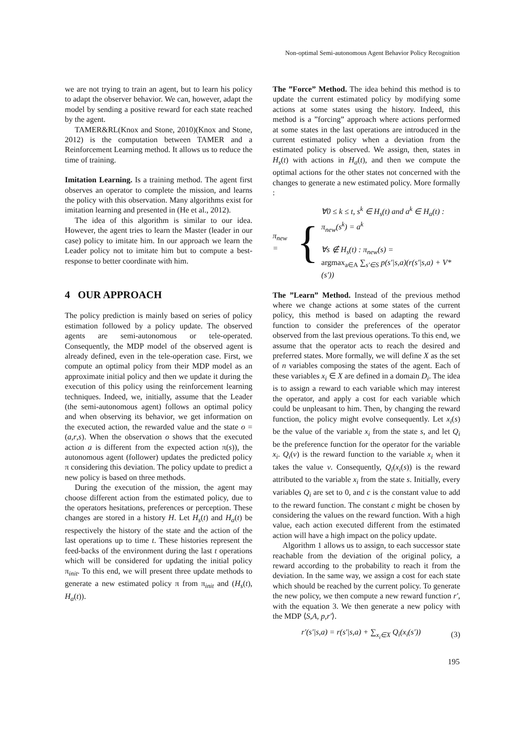Non-optimal Semi-autonomous Agent Behavior Policy Recognition
we are not trying to train an agent, but to learn his policy to adapt the observer behavior. We can, however, adapt the model by sending a positive reward for each state reached by the agent.
TAMER&RL(Knox and Stone, 2010)(Knox and Stone, 2012) is the computation between TAMER and a Reinforcement Learning method. It allows us to reduce the time of training.
Imitation Learning. Is a training method. The agent first observes an operator to complete the mission, and learns the policy with this observation. Many algorithms exist for imitation learning and presented in (He et al., 2012).
The idea of this algorithm is similar to our idea. However, the agent tries to learn the Master (leader in our case) policy to imitate him. In our approach we learn the Leader policy not to imitate him but to compute a best-response to better coordinate with him.
4 OUR APPROACH
The policy prediction is mainly based on series of policy estimation followed by a policy update. The observed agents are semi-autonomous or tele-operated. Consequently, the MDP model of the observed agent is already defined, even in the tele-operation case. First, we compute an optimal policy from their MDP model as an approximate initial policy and then we update it during the execution of this policy using the reinforcement learning techniques. Indeed, we, initially, assume that the Leader (the semi-autonomous agent) follows an optimal policy and when observing its behavior, we get information on the executed action, the rewarded value and the state o = (a,r,s). When the observation o shows that the executed action a is different from the expected action π(s)), the autonomous agent (follower) updates the predicted policy π considering this deviation. The policy update to predict a new policy is based on three methods.
During the execution of the mission, the agent may choose different action from the estimated policy, due to the operators hesitations, preferences or perception. These changes are stored in a history H. Let H<sub>s</sub>(t) and H<sub>a</sub>(t) be respectively the history of the state and the action of the last operations up to time t. These histories represent the feed-backs of the environment during the last t operations which will be considered for updating the initial policy π<sub>init</sub>. To this end, we will present three update methods to generate a new estimated policy π from π<sub>init</sub> and (H<sub>s</sub>(t), H<sub>a</sub>(t)).
The ”Force” Method. The idea behind this method is to update the current estimated policy by modifying some actions at some states using the history. Indeed, this method is a ”forcing” approach where actions performed at some states in the last operations are introduced in the current estimated policy when a deviation from the estimated policy is observed. We assign, then, states in H<sub>s</sub>(t) with actions in H<sub>a</sub>(t), and then we compute the optimal actions for the other states not concerned with the changes to generate a new estimated policy. More formally :
π<sub>new</sub> = {
∀0 ≤ k ≤ t, s<sup>k</sup> ∈ H<sub>s</sub>(t) and a<sup>k</sup> ∈ H<sub>a</sub>(t) :
π<sub>new</sub>(s<sup>k</sup>) = a<sup>k</sup>
∀s ∉ H<sub>s</sub>(t) : π<sub>new</sub>(s) =
argmax<sub>a∈A</sub> ∑<sub>s′∈S</sub> p(s′|s,a)(r(s′|s,a) + V*(s′))
The ”Learn” Method. Instead of the previous method where we change actions at some states of the current policy, this method is based on adapting the reward function to consider the preferences of the operator observed from the last previous operations. To this end, we assume that the operator acts to reach the desired and preferred states. More formally, we will define X as the set of n variables composing the states of the agent. Each of these variables x<sub>i</sub> ∈ X are defined in a domain D<sub>i</sub>. The idea is to assign a reward to each variable which may interest the operator, and apply a cost for each variable which could be unpleasant to him. Then, by changing the reward function, the policy might evolve consequently. Let x<sub>i</sub>(s) be the value of the variable x<sub>i</sub> from the state s, and let Q<sub>i</sub> be the preference function for the operator for the variable x<sub>i</sub>. Q<sub>i</sub>(v) is the reward function to the variable x<sub>i</sub> when it takes the value v. Consequently, Q<sub>i</sub>(x<sub>i</sub>(s)) is the reward attributed to the variable x<sub>i</sub> from the state s. Initially, every variables Q<sub>i</sub> are set to 0, and c is the constant value to add to the reward function. The constant c might be chosen by considering the values on the reward function. With a high value, each action executed different from the estimated action will have a high impact on the policy update.
Algorithm 1 allows us to assign, to each successor state reachable from the deviation of the original policy, a reward according to the probability to reach it from the deviation. In the same way, we assign a cost for each state which should be reached by the current policy. To generate the new policy, we then compute a new reward function r′, with the equation 3. We then generate a new policy with the MDP ⟨S,A, p,r′⟩.
r′(s′|s,a) = r(s′|s,a) + ∑<sub>x<sub>i</sub>∈X</sub> Q<sub>i</sub>(x<sub>i</sub>(s′)) (3)
195